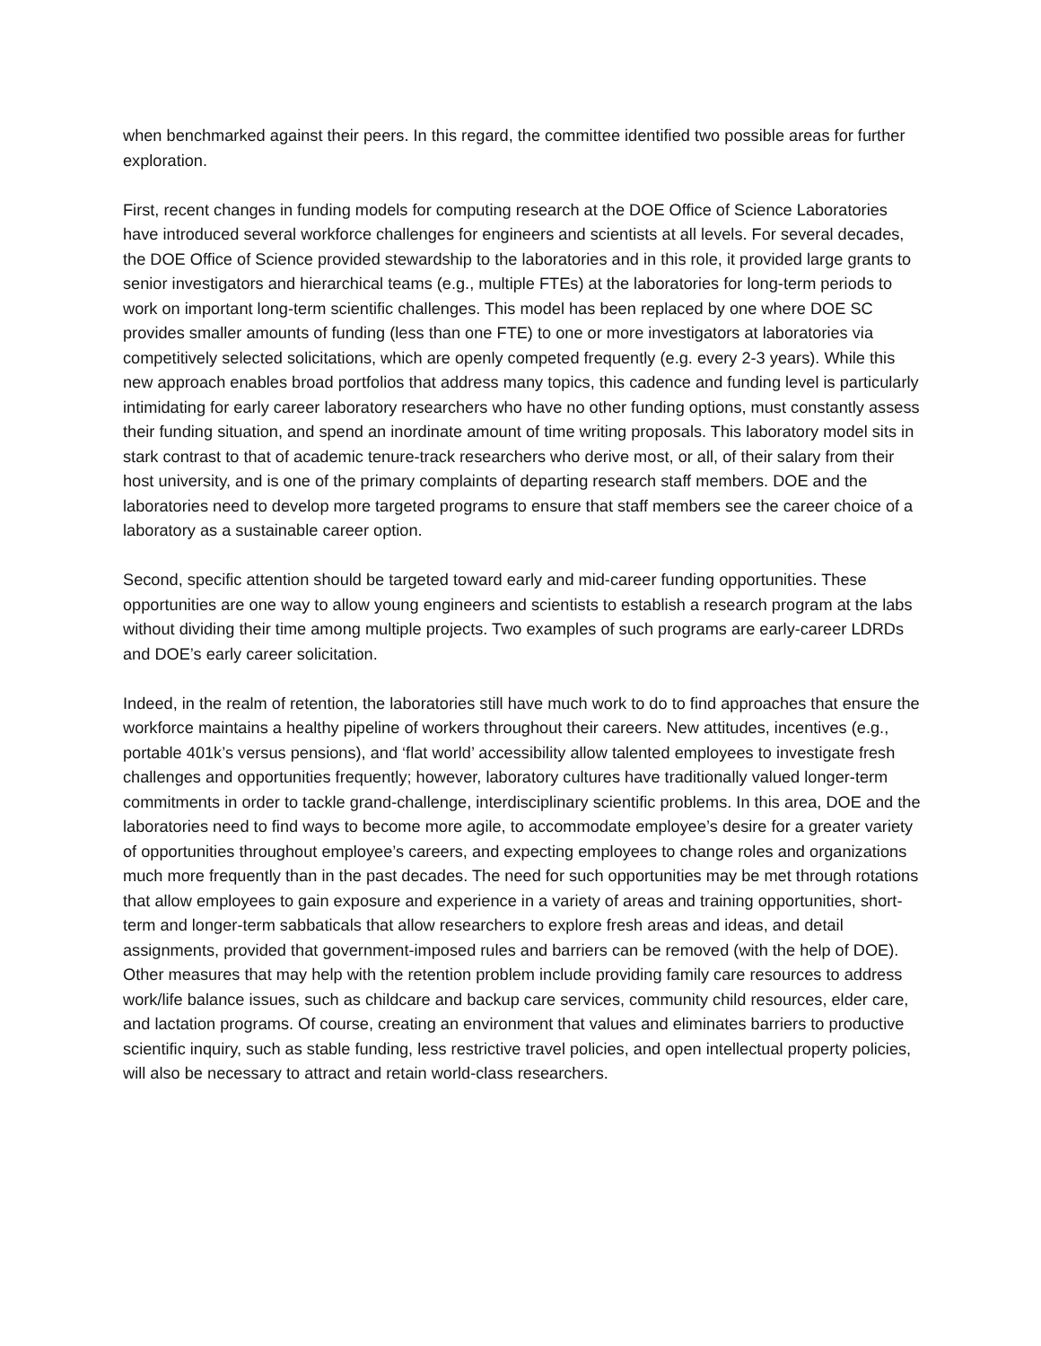when benchmarked against their peers. In this regard, the committee identified two possible areas for further exploration.
First, recent changes in funding models for computing research at the DOE Office of Science Laboratories have introduced several workforce challenges for engineers and scientists at all levels. For several decades, the DOE Office of Science provided stewardship to the laboratories and in this role, it provided large grants to senior investigators and hierarchical teams (e.g., multiple FTEs) at the laboratories for long-term periods to work on important long-term scientific challenges. This model has been replaced by one where DOE SC provides smaller amounts of funding (less than one FTE) to one or more investigators at laboratories via competitively selected solicitations, which are openly competed frequently (e.g. every 2-3 years). While this new approach enables broad portfolios that address many topics, this cadence and funding level is particularly intimidating for early career laboratory researchers who have no other funding options, must constantly assess their funding situation, and spend an inordinate amount of time writing proposals. This laboratory model sits in stark contrast to that of academic tenure-track researchers who derive most, or all, of their salary from their host university, and is one of the primary complaints of departing research staff members. DOE and the laboratories need to develop more targeted programs to ensure that staff members see the career choice of a laboratory as a sustainable career option.
Second, specific attention should be targeted toward early and mid-career funding opportunities. These opportunities are one way to allow young engineers and scientists to establish a research program at the labs without dividing their time among multiple projects. Two examples of such programs are early-career LDRDs and DOE’s early career solicitation.
Indeed, in the realm of retention, the laboratories still have much work to do to find approaches that ensure the workforce maintains a healthy pipeline of workers throughout their careers. New attitudes, incentives (e.g., portable 401k’s versus pensions), and ‘flat world’ accessibility allow talented employees to investigate fresh challenges and opportunities frequently; however, laboratory cultures have traditionally valued longer-term commitments in order to tackle grand-challenge, interdisciplinary scientific problems. In this area, DOE and the laboratories need to find ways to become more agile, to accommodate employee’s desire for a greater variety of opportunities throughout employee’s careers, and expecting employees to change roles and organizations much more frequently than in the past decades. The need for such opportunities may be met through rotations that allow employees to gain exposure and experience in a variety of areas and training opportunities, short-term and longer-term sabbaticals that allow researchers to explore fresh areas and ideas, and detail assignments, provided that government-imposed rules and barriers can be removed (with the help of DOE). Other measures that may help with the retention problem include providing family care resources to address work/life balance issues, such as childcare and backup care services, community child resources, elder care, and lactation programs. Of course, creating an environment that values and eliminates barriers to productive scientific inquiry, such as stable funding, less restrictive travel policies, and open intellectual property policies, will also be necessary to attract and retain world-class researchers.